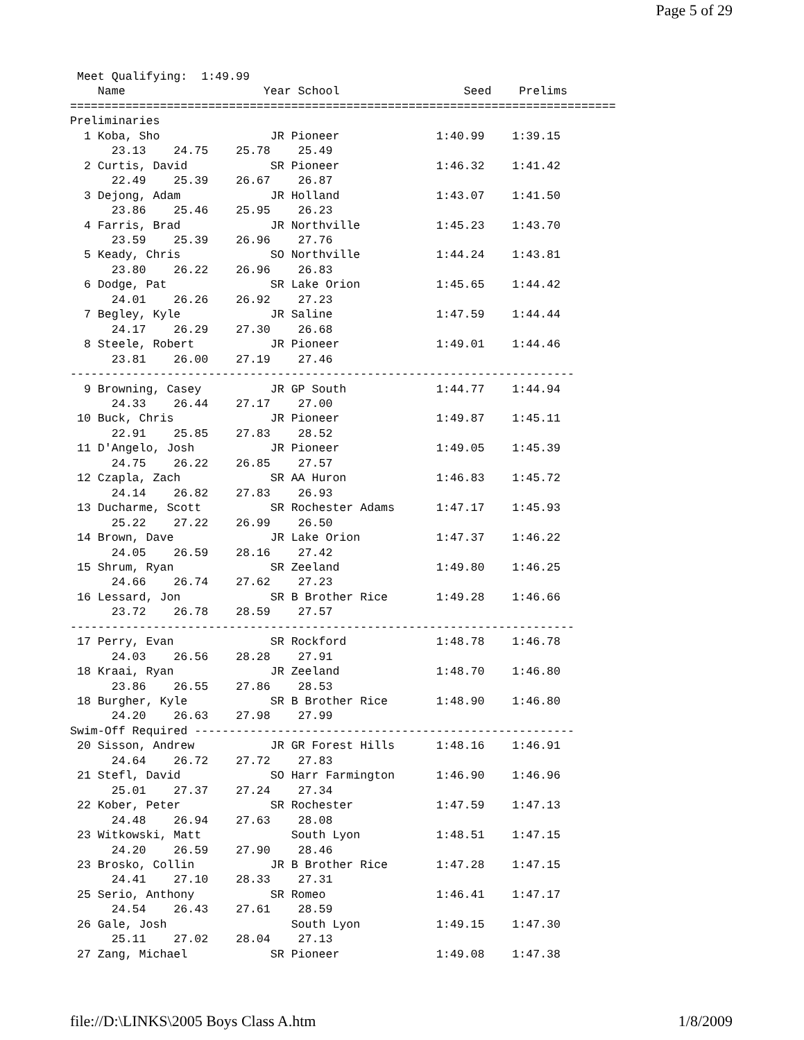Page 5 of 29
 Meet Qualifying:  1:49.99
    Name                    Year School                  Seed    Prelims
===============================================================================
Preliminaries
  1 Koba, Sho                JR Pioneer              1:40.99    1:39.15
      23.13    24.75    25.78    25.49
  2 Curtis, David            SR Pioneer              1:46.32    1:41.42
      22.49    25.39    26.67    26.87
  3 Dejong, Adam             JR Holland              1:43.07    1:41.50
      23.86    25.46    25.95    26.23
  4 Farris, Brad             JR Northville           1:45.23    1:43.70
      23.59    25.39    26.96    27.76
  5 Keady, Chris             SO Northville           1:44.24    1:43.81
      23.80    26.22    26.96    26.83
  6 Dodge, Pat               SR Lake Orion           1:45.65    1:44.42
      24.01    26.26    26.92    27.23
  7 Begley, Kyle             JR Saline               1:47.59    1:44.44
      24.17    26.29    27.30    26.68
  8 Steele, Robert           JR Pioneer              1:49.01    1:44.46
      23.81    26.00    27.19    27.46
-------------------------------------------------------------------------
  9 Browning, Casey          JR GP South             1:44.77    1:44.94
      24.33    26.44    27.17    27.00
 10 Buck, Chris              JR Pioneer              1:49.87    1:45.11
      22.91    25.85    27.83    28.52
 11 D'Angelo, Josh           JR Pioneer              1:49.05    1:45.39
      24.75    26.22    26.85    27.57
 12 Czapla, Zach             SR AA Huron             1:46.83    1:45.72
      24.14    26.82    27.83    26.93
 13 Ducharme, Scott          SR Rochester Adams      1:47.17    1:45.93
      25.22    27.22    26.99    26.50
 14 Brown, Dave              JR Lake Orion           1:47.37    1:46.22
      24.05    26.59    28.16    27.42
 15 Shrum, Ryan              SR Zeeland              1:49.80    1:46.25
      24.66    26.74    27.62    27.23
 16 Lessard, Jon             SR B Brother Rice       1:49.28    1:46.66
      23.72    26.78    28.59    27.57
-------------------------------------------------------------------------
 17 Perry, Evan              SR Rockford             1:48.78    1:46.78
      24.03    26.56    28.28    27.91
 18 Kraai, Ryan              JR Zeeland              1:48.70    1:46.80
      23.86    26.55    27.86    28.53
 18 Burgher, Kyle            SR B Brother Rice       1:48.90    1:46.80
      24.20    26.63    27.98    27.99
Swim-Off Required -------------------------------------------------------
 20 Sisson, Andrew           JR GR Forest Hills      1:48.16    1:46.91
      24.64    26.72    27.72    27.83
 21 Stefl, David             SO Harr Farmington      1:46.90    1:46.96
      25.01    27.37    27.24    27.34
 22 Kober, Peter             SR Rochester            1:47.59    1:47.13
      24.48    26.94    27.63    28.08
 23 Witkowski, Matt             South Lyon           1:48.51    1:47.15
      24.20    26.59    27.90    28.46
 23 Brosko, Collin           JR B Brother Rice       1:47.28    1:47.15
      24.41    27.10    28.33    27.31
 25 Serio, Anthony           SR Romeo                1:46.41    1:47.17
      24.54    26.43    27.61    28.59
 26 Gale, Josh                  South Lyon           1:49.15    1:47.30
      25.11    27.02    28.04    27.13
 27 Zang, Michael            SR Pioneer              1:49.08    1:47.38
file://D:\LINKS\2005 Boys Class A.htm 1/8/2009